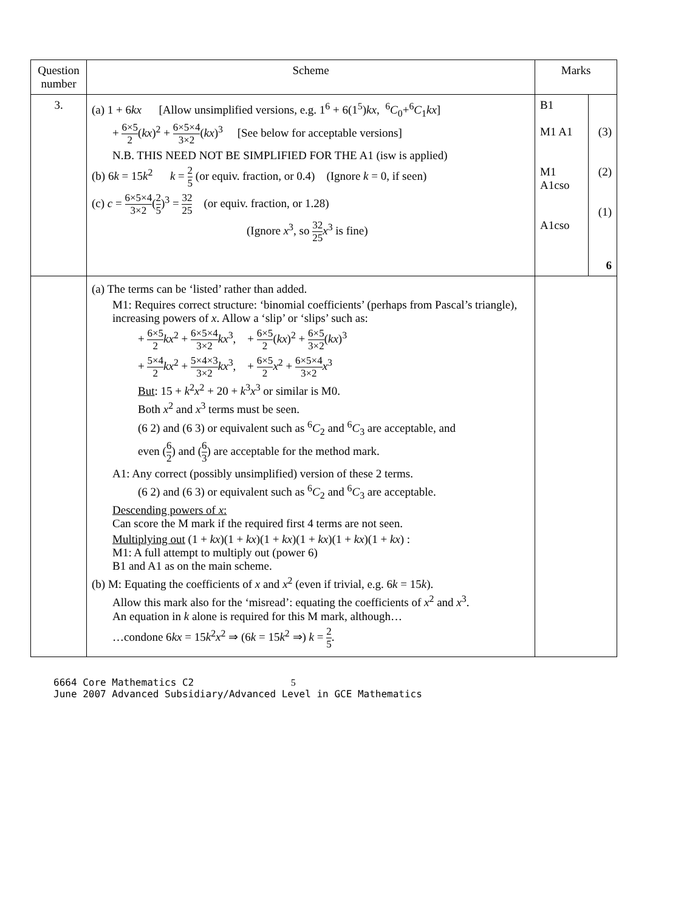| Question number | Scheme | Marks | |
| --- | --- | --- | --- |
| 3. | (a) 1 + 6 kx [Allow unsimplified versions, e.g. 1<sup>6</sup> + 6(1<sup>5</sup>) kx , <sup>6</sup> C<sub>0</sub>+<sup>6</sup> C<sub>1</sub> kx ] + 6×5 2 ( kx )<sup>2</sup> + 6×5×4 3×2 ( kx )<sup>3</sup> [See below for acceptable versions] N.B. THIS NEED NOT BE SIMPLIFIED FOR THE A1 (isw is applied) (b) 6 k = 15 k<sup>2</sup> k = 2 5 (or equiv. fraction, or 0.4) (Ignore k = 0, if seen) (c) c = 6×5×4 3×2 ( 2 5 )<sup>3</sup> = 32 25 (or equiv. fraction, or 1.28) (Ignore x<sup>3</sup>, so 32 25 x<sup>3</sup> is fine) | B1 M1 A1 M1 A1cso A1cso | (3) (2) (1) 6 |
| | (a) The terms can be ‘listed’ rather than added. M1: Requires correct structure: ‘binomial coefficients’ (perhaps from Pascal’s triangle), increasing powers of x . Allow a ‘slip’ or ‘slips’ such as: + 6×5 2 kx<sup>2</sup> + 6×5×4 3×2 kx<sup>3</sup>, + 6×5 2 ( kx )<sup>2</sup> + 6×5 3×2 ( kx )<sup>3</sup> + 5×4 2 kx<sup>2</sup> + 5×4×3 3×2 kx<sup>3</sup>, + 6×5 2 x<sup>2</sup> + 6×5×4 3×2 x<sup>3</sup> But : 15 + k<sup>2</sup> x<sup>2</sup> + 20 + k<sup>3</sup> x<sup>3</sup> or similar is M0. Both x<sup>2</sup> and x<sup>3</sup> terms must be seen. (6 2) and (6 3) or equivalent such as <sup>6</sup> C<sub>2</sub> and <sup>6</sup> C<sub>3</sub> are acceptable, and even ( 6 2 ) and ( 6 3 ) are acceptable for the method mark. A1: Any correct (possibly unsimplified) version of these 2 terms. (6 2) and (6 3) or equivalent such as <sup>6</sup> C<sub>2</sub> and <sup>6</sup> C<sub>3</sub> are acceptable. Descending powers of x : Can score the M mark if the required first 4 terms are not seen. Multiplying out (1 + kx )(1 + kx )(1 + kx )(1 + kx )(1 + kx )(1 + kx ) : M1: A full attempt to multiply out (power 6) B1 and A1 as on the main scheme. (b) M: Equating the coefficients of x and x<sup>2</sup> (even if trivial, e.g. 6 k = 15 k ). Allow this mark also for the ‘misread’: equating the coefficients of x<sup>2</sup> and x<sup>3</sup>. An equation in k alone is required for this M mark, although… …condone 6 kx = 15 k<sup>2</sup> x<sup>2</sup> ⇒ (6 k = 15 k<sup>2</sup> ⇒) k = 2 5 . | | |
6664 Core Mathematics C2 5
June 2007 Advanced Subsidiary/Advanced Level in GCE Mathematics